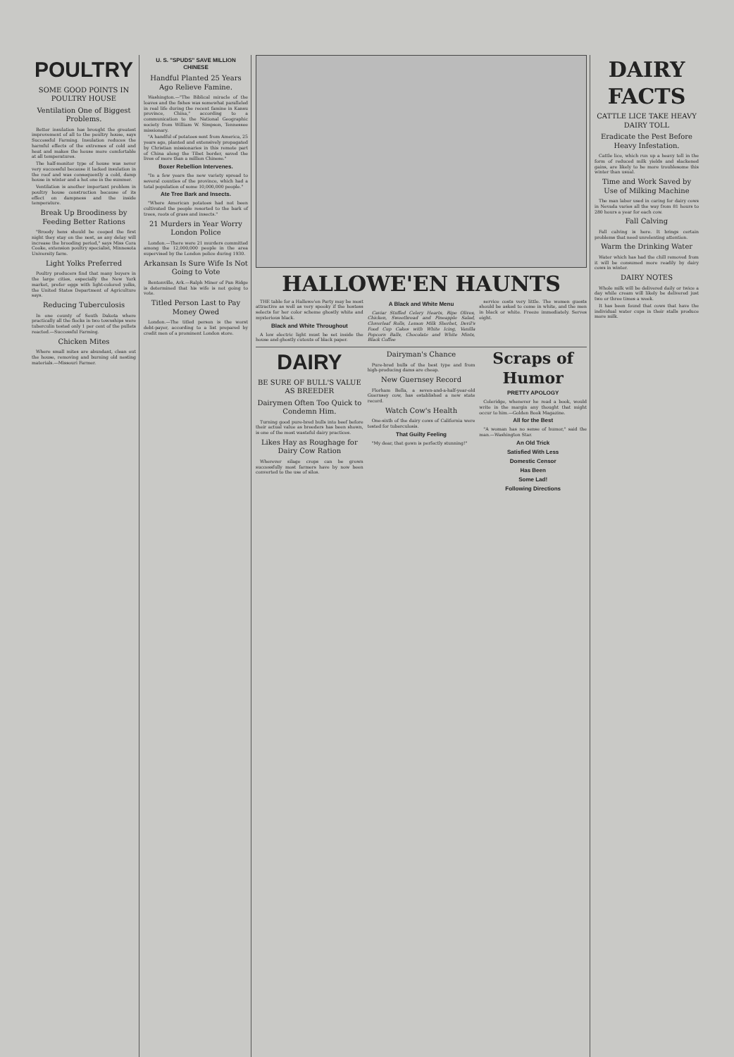POULTRY
SOME GOOD POINTS IN POULTRY HOUSE
Ventilation One of Biggest Problems.
Better insulation has brought the greatest improvement of all to the poultry house, says Successful Farming. Insulation reduces the harmful effects of the extremes of cold and heat and makes the house more comfortable at all temperatures.
The half-monitor type of house was never very successful because it lacked insulation in the roof and was consequently a cold, damp house in winter and a hot one in the summer.
Ventilation is another important problem in poultry house construction because of its effect on dampness and the inside temperature.
Break Up Broodiness by Feeding Better Rations
"Broody hens should be cooped the first night they stay on the nest, as any delay will increase the brooding period," says Miss Cora Cooke, extension poultry specialist, Minnesota University farm.
Light Yolks Preferred
Poultry producers find that many buyers in the large cities, especially the New York market, prefer eggs with light-colored yolks, the United States Department of Agriculture says.
Reducing Tuberculosis
In one county of South Dakota where practically all the flocks in two townships were tuberculin tested only 1 per cent of the pullets reacted.—Successful Farming.
Chicken Mites
Where small mites are abundant, clean out the house, removing and burning old nesting materials.—Missouri Farmer.
U. S. "SPUDS" SAVE MILLION CHINESE
Handful Planted 25 Years Ago Relieve Famine.
Washington.—"The Biblical miracle of the loaves and the fishes was somewhat paralleled in real life during the recent famine in Kansu province, China," according to a communication to the National Geographic society from William W. Simpson, Tennessee missionary.
"A handful of potatoes sent from America, 25 years ago, planted and extensively propagated by Christian missionaries in this remote part of China along the Tibet border, saved the lives of more than a million Chinese."
Boxer Rebellion Intervenes.
"In a few years the new variety spread to several counties of the province, which had a total population of some 10,000,000 people."
Ate Tree Bark and Insects.
"Where American potatoes had not been cultivated the people resorted to the bark of trees, roots of grass and insects."
21 Murders in Year Worry London Police
London.—There were 21 murders committed among the 12,000,000 people in the area supervised by the London police during 1930.
Arkansan Is Sure Wife Is Not Going to Vote
Bentonville, Ark.—Ralph Miner of Pan Ridge is determined that his wife is not going to vote.
Titled Person Last to Pay Money Owed
London.—The titled person is the worst debt-payer, according to a list prepared by credit men of a prominent London store.
HALLOWE'EN HAUNTS
THE table for a Hallowe'en Party may be most attractive as well as very spooky if the hostess selects for her color scheme ghostly white and mysterious black.
Black and White Throughout
A low electric light must be set inside the house and ghostly cutouts of black paper.
A Black and White Menu
Caviar Stuffed Celery Hearts, Ripe Olives, Chicken, Sweetbread and Pineapple Salad, Cloverleaf Rolls, Lemon Milk Sherbet, Devil's Food Cup Cakes with White Icing, Vanilla Popcorn Balls, Chocolate and White Mints, Black Coffee
service costs very little. The women guests should be asked to come in white, and the men in black or white. Freeze immediately. Serves eight.
DAIRY
BE SURE OF BULL'S VALUE AS BREEDER
Dairymen Often Too Quick to Condemn Him.
Turning good pure-bred bulls into beef before their actual value as breeders has been shown, is one of the most wasteful dairy practices.
Likes Hay as Roughage for Dairy Cow Ration
Wherever silage crops can be grown successfully most farmers have by now been converted to the use of silos.
Dairyman's Chance
Pure-bred bulls of the best type and from high-producing dams are cheap.
New Guernsey Record
Florham Bella, a seven-and-a-half-year-old Guernsey cow, has established a new state record.
Watch Cow's Health
One-sixth of the dairy cows of California were tested for tuberculosis.
That Guilty Feeling
"My dear, that gown is perfectly stunning!"
Scraps of Humor
PRETTY APOLOGY
Coleridge, whenever he read a book, would write in the margin any thought that might occur to him.—Golden Book Magazine.
All for the Best
"A woman has no sense of humor," said the man.—Washington Star.
An Old Trick
Satisfied With Less
Domestic Censor
Has Been
Some Lad!
Following Directions
DAIRY FACTS
CATTLE LICE TAKE HEAVY DAIRY TOLL
Eradicate the Pest Before Heavy Infestation.
Cattle lice, which run up a heavy toll in the form of reduced milk yields and slackened gains, are likely to be more troublesome this winter than usual.
Time and Work Saved by Use of Milking Machine
The man labor used in caring for dairy cows in Nevada varies all the way from 81 hours to 280 hours a year for each cow.
Fall Calving
Fall calving is here. It brings certain problems that need unrelenting attention.
Warm the Drinking Water
Water which has had the chill removed from it will be consumed more readily by dairy cows in winter.
DAIRY NOTES
Whole milk will be delivered daily or twice a day while cream will likely be delivered just two or three times a week.
It has been found that cows that have the individual water cups in their stalls produce more milk.